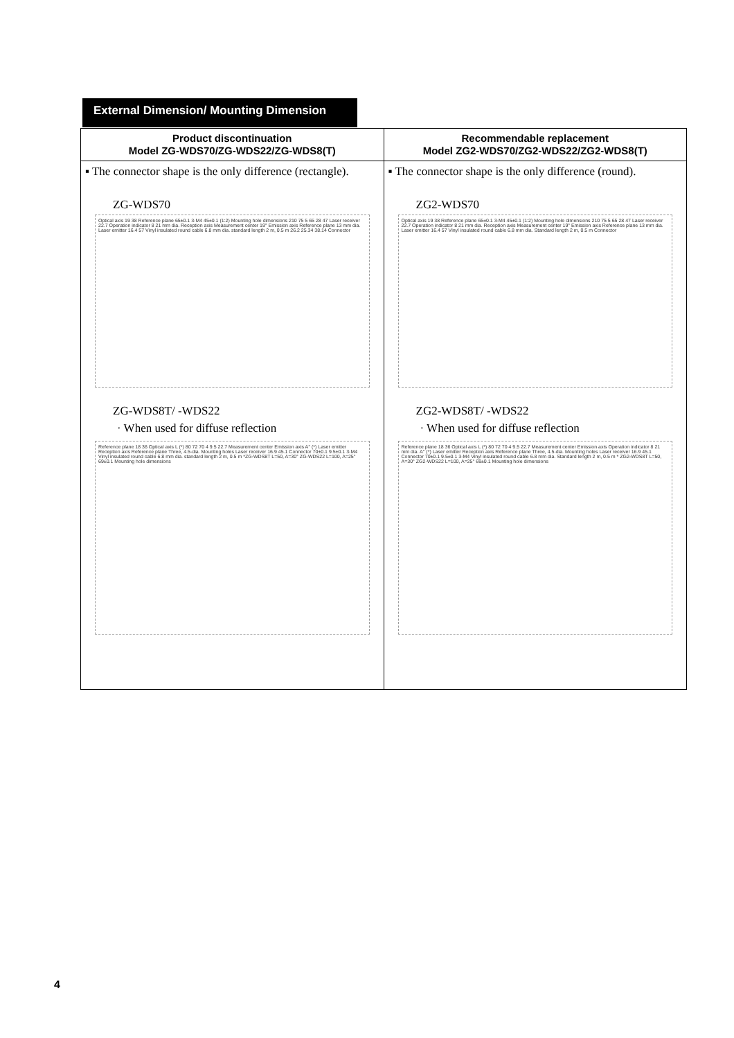External Dimension/ Mounting Dimension
| Product discontinuation Model ZG-WDS70/ZG-WDS22/ZG-WDS8(T) | Recommendable replacement Model ZG2-WDS70/ZG2-WDS22/ZG2-WDS8(T) |
| --- | --- |
| ▪ The connector shape is the only difference (rectangle). ZG-WDS70 Optical axis 19 38 Reference plane 65±0.1 3-M4 45±0.1 (1:2) Mounting hole dimensions 210 75 5 65 28 47 Laser receiver 22.7 Operation indicator 8 21 mm dia. Reception axis Measurement center 19° Emission axis Reference plane 13 mm dia. Laser emitter 16.4 57 Vinyl insulated round cable 6.8 mm dia. standard length 2 m, 0.5 m 26.2 25.34 38.14 Connector ZG-WDS8T/ -WDS22 · When used for diffuse reflection Reference plane 18 36 Optical axis L (*) 80 72 70 4 9.5 22.7 Measurement center Emission axis A° (*) Laser emitter Reception axis Reference plane Three, 4.5-dia. Mounting holes Laser receiver 16.9 45.1 Connector 70±0.1 9.5±0.1 3-M4 Vinyl insulated round cable 6.8 mm dia. standard length 2 m, 0.5 m *ZG-WDS8T L=50, A=30° ZG-WDS22 L=100, A=25° 69±0.1 Mounting hole dimensions | ▪ The connector shape is the only difference (round). ZG2-WDS70 Optical axis 19 38 Reference plane 65±0.1 3-M4 45±0.1 (1:2) Mounting hole dimensions 210 75 5 65 28 47 Laser receiver 22.7 Operation indicator 8 21 mm dia. Reception axis Measurement center 19° Emission axis Reference plane 13 mm dia. Laser emitter 16.4 57 Vinyl insulated round cable 6.8 mm dia. Standard length 2 m, 0.5 m Connector ZG2-WDS8T/ -WDS22 · When used for diffuse reflection Reference plane 18 36 Optical axis L (*) 80 72 70 4 9.5 22.7 Measurement center Emission axis Operation indicator 8 21 mm dia. A° (*) Laser emitter Reception axis Reference plane Three, 4.5-dia. Mounting holes Laser receiver 16.9 45.1 Connector 70±0.1 9.5±0.1 3-M4 Vinyl insulated round cable 6.8 mm dia. Standard length 2 m, 0.5 m * ZG2-WDS8T L=50, A=30° ZG2-WDS22 L=100, A=25° 69±0.1 Mounting hole dimensions |
4